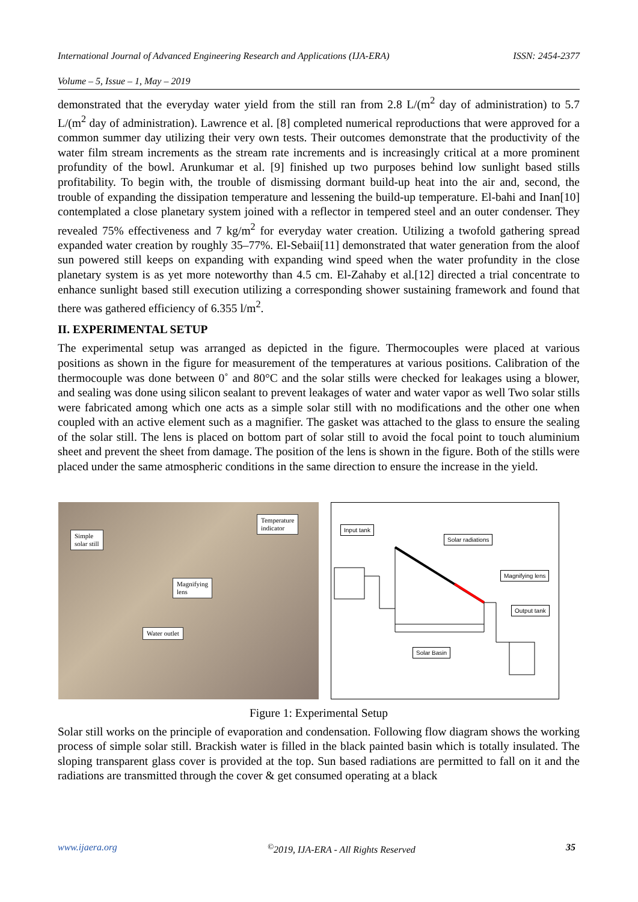International Journal of Advanced Engineering Research and Applications (IJA-ERA) ISSN: 2454-2377
Volume – 5, Issue – 1, May – 2019
demonstrated that the everyday water yield from the still ran from 2.8 L/(m<sup>2</sup> day of administration) to 5.7 L/(m<sup>2</sup> day of administration). Lawrence et al. [8] completed numerical reproductions that were approved for a common summer day utilizing their very own tests. Their outcomes demonstrate that the productivity of the water film stream increments as the stream rate increments and is increasingly critical at a more prominent profundity of the bowl. Arunkumar et al. [9] finished up two purposes behind low sunlight based stills profitability. To begin with, the trouble of dismissing dormant build-up heat into the air and, second, the trouble of expanding the dissipation temperature and lessening the build-up temperature. El-bahi and Inan[10] contemplated a close planetary system joined with a reflector in tempered steel and an outer condenser. They revealed 75% effectiveness and 7 kg/m<sup>2</sup> for everyday water creation. Utilizing a twofold gathering spread expanded water creation by roughly 35–77%. El-Sebaii[11] demonstrated that water generation from the aloof sun powered still keeps on expanding with expanding wind speed when the water profundity in the close planetary system is as yet more noteworthy than 4.5 cm. El-Zahaby et al.[12] directed a trial concentrate to enhance sunlight based still execution utilizing a corresponding shower sustaining framework and found that there was gathered efficiency of 6.355 l/m<sup>2</sup>.
II. EXPERIMENTAL SETUP
The experimental setup was arranged as depicted in the figure. Thermocouples were placed at various positions as shown in the figure for measurement of the temperatures at various positions. Calibration of the thermocouple was done between 0˚ and 80°C and the solar stills were checked for leakages using a blower, and sealing was done using silicon sealant to prevent leakages of water and water vapor as well Two solar stills were fabricated among which one acts as a simple solar still with no modifications and the other one when coupled with an active element such as a magnifier. The gasket was attached to the glass to ensure the sealing of the solar still. The lens is placed on bottom part of solar still to avoid the focal point to touch aluminium sheet and prevent the sheet from damage. The position of the lens is shown in the figure. Both of the stills were placed under the same atmospheric conditions in the same direction to ensure the increase in the yield.
Simple
solar still
Temperature
indicator
Magnifying
lens
Water outlet
Input tank
Solar radiations
Magnifying lens
Output tank
Solar Basin
Figure 1: Experimental Setup
Solar still works on the principle of evaporation and condensation. Following flow diagram shows the working process of simple solar still. Brackish water is filled in the black painted basin which is totally insulated. The sloping transparent glass cover is provided at the top. Sun based radiations are permitted to fall on it and the radiations are transmitted through the cover & get consumed operating at a black
www.ijaera.org<sup>©</sup>2019, IJA-ERA - All Rights Reserved 35